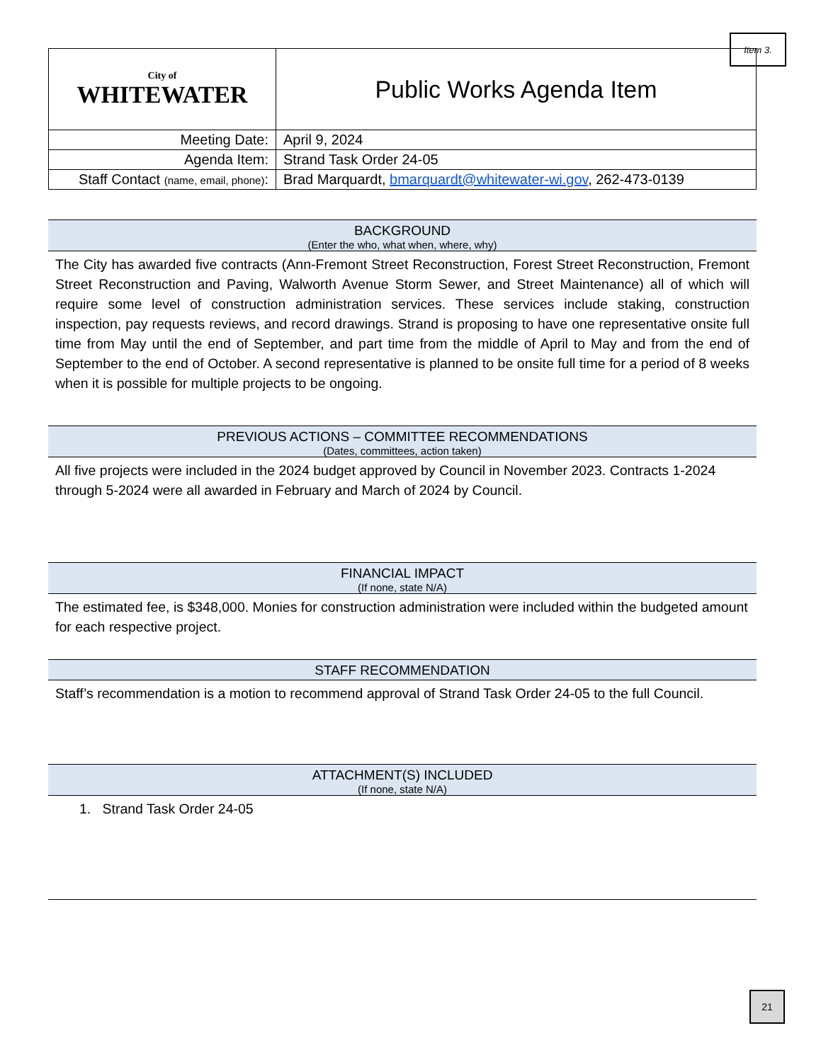Item 3.
| City of WHITEWATER | Public Works Agenda Item |
| Meeting Date: | April 9, 2024 |
| Agenda Item: | Strand Task Order 24-05 |
| Staff Contact (name, email, phone) : | Brad Marquardt, bmarquardt@whitewater-wi.gov , 262-473-0139 |
BACKGROUND
(Enter the who, what when, where, why)
The City has awarded five contracts (Ann-Fremont Street Reconstruction, Forest Street Reconstruction, Fremont Street Reconstruction and Paving, Walworth Avenue Storm Sewer, and Street Maintenance) all of which will require some level of construction administration services. These services include staking, construction inspection, pay requests reviews, and record drawings. Strand is proposing to have one representative onsite full time from May until the end of September, and part time from the middle of April to May and from the end of September to the end of October. A second representative is planned to be onsite full time for a period of 8 weeks when it is possible for multiple projects to be ongoing.
PREVIOUS ACTIONS – COMMITTEE RECOMMENDATIONS
(Dates, committees, action taken)
All five projects were included in the 2024 budget approved by Council in November 2023. Contracts 1-2024 through 5-2024 were all awarded in February and March of 2024 by Council.
FINANCIAL IMPACT
(If none, state N/A)
The estimated fee, is $348,000. Monies for construction administration were included within the budgeted amount for each respective project.
STAFF RECOMMENDATION
Staff’s recommendation is a motion to recommend approval of Strand Task Order 24-05 to the full Council.
ATTACHMENT(S) INCLUDED
(If none, state N/A)
1. Strand Task Order 24-05
21